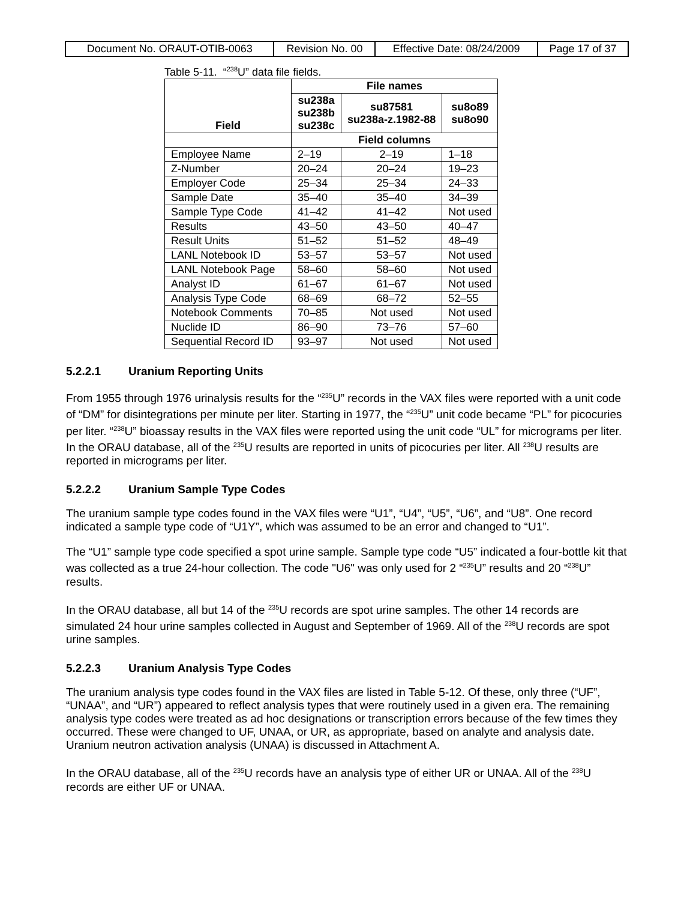| Document No. ORAUT-OTIB-0063 | Revision No. 00 | Effective Date: 08/24/2009 | Page 17 of 37 |
Table 5-11. “<sup>238</sup>U” data file fields.
| Field | File names | | |
| --- | --- | --- | --- |
| | su238a su238b su238c | su87581 su238a-z.1982-88 | su8o89 su8o90 |
| | Field columns | | |
| Employee Name | 2–19 | 2–19 | 1–18 |
| Z-Number | 20–24 | 20–24 | 19–23 |
| Employer Code | 25–34 | 25–34 | 24–33 |
| Sample Date | 35–40 | 35–40 | 34–39 |
| Sample Type Code | 41–42 | 41–42 | Not used |
| Results | 43–50 | 43–50 | 40–47 |
| Result Units | 51–52 | 51–52 | 48–49 |
| LANL Notebook ID | 53–57 | 53–57 | Not used |
| LANL Notebook Page | 58–60 | 58–60 | Not used |
| Analyst ID | 61–67 | 61–67 | Not used |
| Analysis Type Code | 68–69 | 68–72 | 52–55 |
| Notebook Comments | 70–85 | Not used | Not used |
| Nuclide ID | 86–90 | 73–76 | 57–60 |
| Sequential Record ID | 93–97 | Not used | Not used |
5.2.2.1 Uranium Reporting Units
From 1955 through 1976 urinalysis results for the “<sup>235</sup>U” records in the VAX files were reported with a unit code of “DM” for disintegrations per minute per liter. Starting in 1977, the “<sup>235</sup>U” unit code became “PL” for picocuries per liter. “<sup>238</sup>U” bioassay results in the VAX files were reported using the unit code “UL” for micrograms per liter. In the ORAU database, all of the <sup>235</sup>U results are reported in units of picocuries per liter. All <sup>238</sup>U results are reported in micrograms per liter.
5.2.2.2 Uranium Sample Type Codes
The uranium sample type codes found in the VAX files were “U1”, “U4”, “U5”, “U6”, and “U8”. One record indicated a sample type code of “U1Y”, which was assumed to be an error and changed to “U1”.
The “U1” sample type code specified a spot urine sample. Sample type code “U5” indicated a four-bottle kit that was collected as a true 24-hour collection. The code "U6" was only used for 2 “<sup>235</sup>U” results and 20 “<sup>238</sup>U” results.
In the ORAU database, all but 14 of the <sup>235</sup>U records are spot urine samples. The other 14 records are simulated 24 hour urine samples collected in August and September of 1969. All of the <sup>238</sup>U records are spot urine samples.
5.2.2.3 Uranium Analysis Type Codes
The uranium analysis type codes found in the VAX files are listed in Table 5-12. Of these, only three (“UF”, “UNAA”, and “UR”) appeared to reflect analysis types that were routinely used in a given era. The remaining analysis type codes were treated as ad hoc designations or transcription errors because of the few times they occurred. These were changed to UF, UNAA, or UR, as appropriate, based on analyte and analysis date. Uranium neutron activation analysis (UNAA) is discussed in Attachment A.
In the ORAU database, all of the <sup>235</sup>U records have an analysis type of either UR or UNAA. All of the <sup>238</sup>U records are either UF or UNAA.